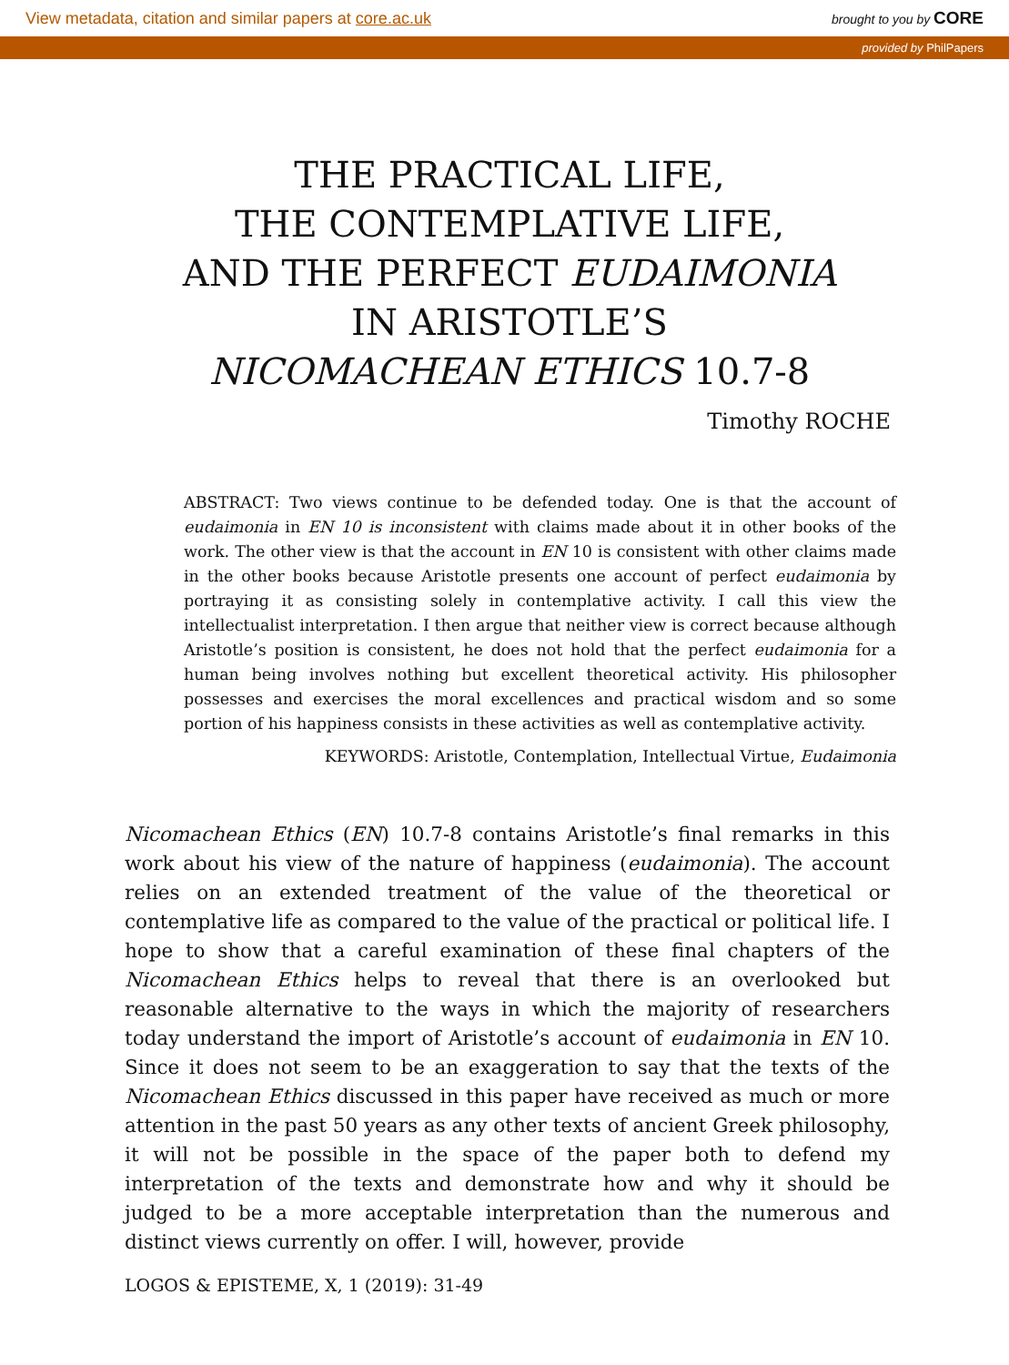View metadata, citation and similar papers at core.ac.uk brought to you by CORE
provided by PhilPapers
THE PRACTICAL LIFE,
THE CONTEMPLATIVE LIFE,
AND THE PERFECT EUDAIMONIA
IN ARISTOTLE’S
NICOMACHEAN ETHICS 10.7-8
Timothy ROCHE
ABSTRACT: Two views continue to be defended today. One is that the account of eudaimonia in EN 10 is inconsistent with claims made about it in other books of the work. The other view is that the account in EN 10 is consistent with other claims made in the other books because Aristotle presents one account of perfect eudaimonia by portraying it as consisting solely in contemplative activity. I call this view the intellectualist interpretation. I then argue that neither view is correct because although Aristotle’s position is consistent, he does not hold that the perfect eudaimonia for a human being involves nothing but excellent theoretical activity. His philosopher possesses and exercises the moral excellences and practical wisdom and so some portion of his happiness consists in these activities as well as contemplative activity.
KEYWORDS: Aristotle, Contemplation, Intellectual Virtue, Eudaimonia
Nicomachean Ethics (EN) 10.7-8 contains Aristotle’s final remarks in this work about his view of the nature of happiness (eudaimonia). The account relies on an extended treatment of the value of the theoretical or contemplative life as compared to the value of the practical or political life. I hope to show that a careful examination of these final chapters of the Nicomachean Ethics helps to reveal that there is an overlooked but reasonable alternative to the ways in which the majority of researchers today understand the import of Aristotle’s account of eudaimonia in EN 10. Since it does not seem to be an exaggeration to say that the texts of the Nicomachean Ethics discussed in this paper have received as much or more attention in the past 50 years as any other texts of ancient Greek philosophy, it will not be possible in the space of the paper both to defend my interpretation of the texts and demonstrate how and why it should be judged to be a more acceptable interpretation than the numerous and distinct views currently on offer. I will, however, provide
LOGOS & EPISTEME, X, 1 (2019): 31-49